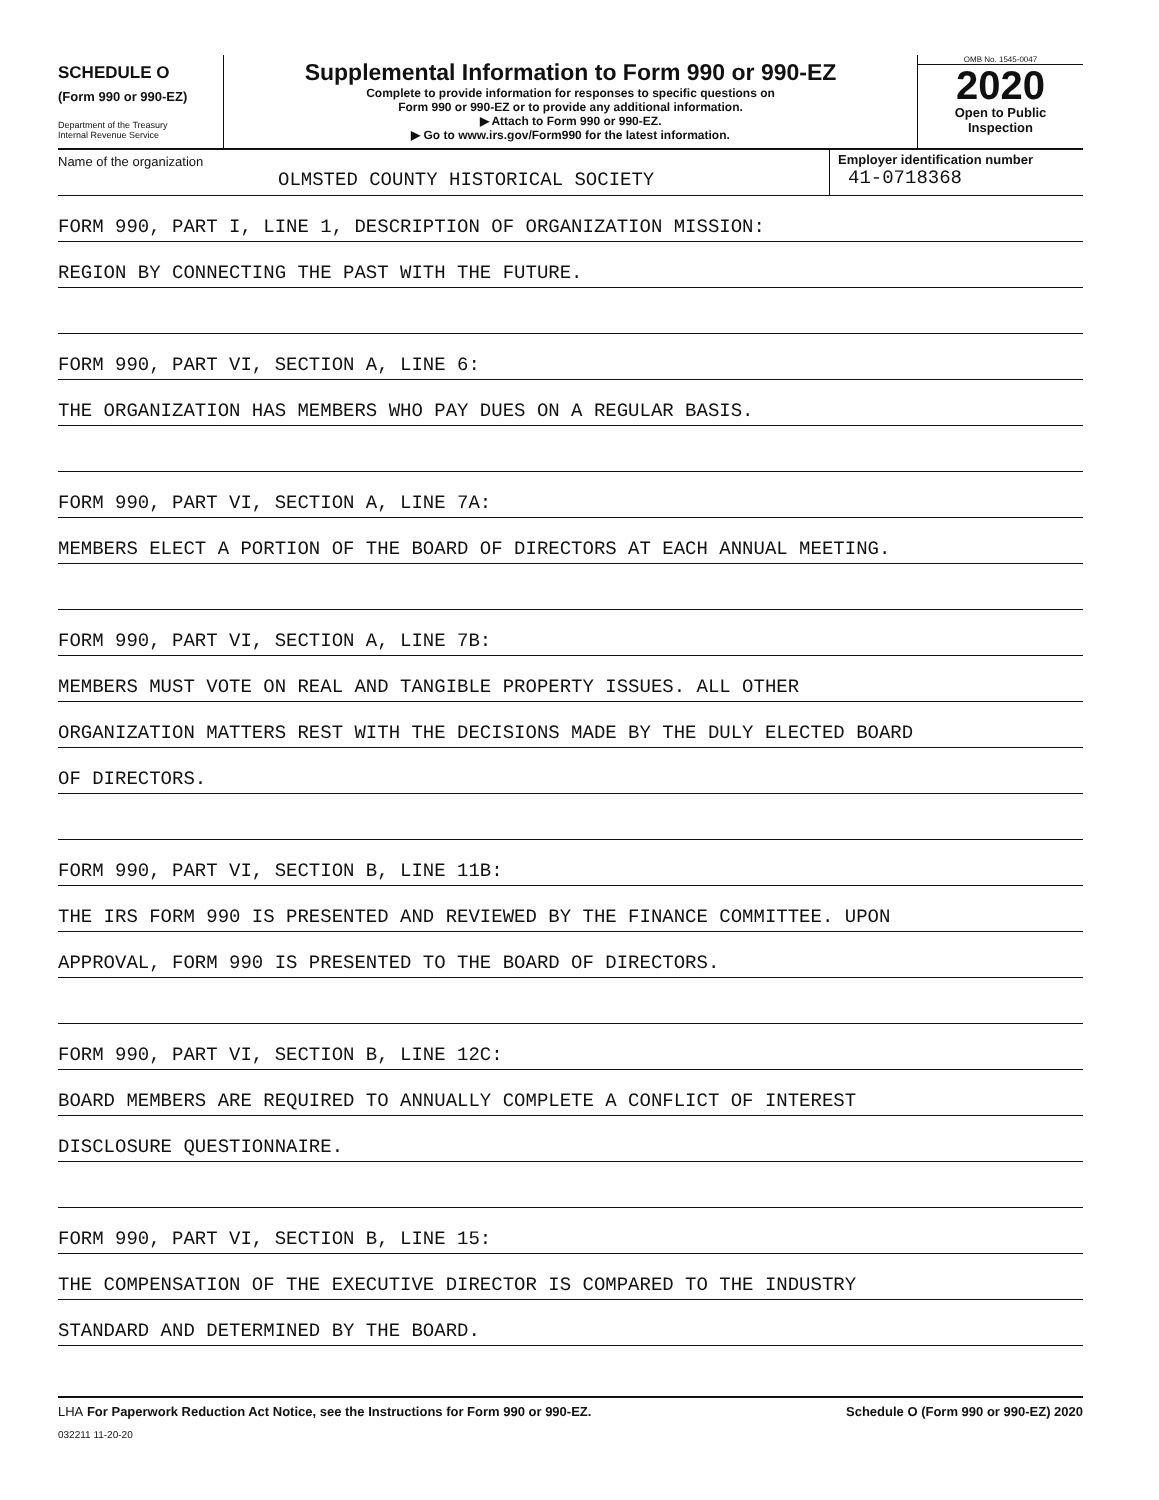SCHEDULE O
(Form 990 or 990-EZ)
Department of the Treasury
Internal Revenue Service
Supplemental Information to Form 990 or 990-EZ
Complete to provide information for responses to specific questions on
Form 990 or 990-EZ or to provide any additional information.
▶ Attach to Form 990 or 990-EZ.
▶ Go to www.irs.gov/Form990 for the latest information.
OMB No. 1545-0047
2020
Open to Public
Inspection
Name of the organization
OLMSTED COUNTY HISTORICAL SOCIETY
Employer identification number
41-0718368
FORM 990, PART I, LINE 1, DESCRIPTION OF ORGANIZATION MISSION:
REGION BY CONNECTING THE PAST WITH THE FUTURE.
FORM 990, PART VI, SECTION A, LINE 6:
THE ORGANIZATION HAS MEMBERS WHO PAY DUES ON A REGULAR BASIS.
FORM 990, PART VI, SECTION A, LINE 7A:
MEMBERS ELECT A PORTION OF THE BOARD OF DIRECTORS AT EACH ANNUAL MEETING.
FORM 990, PART VI, SECTION A, LINE 7B:
MEMBERS MUST VOTE ON REAL AND TANGIBLE PROPERTY ISSUES. ALL OTHER
ORGANIZATION MATTERS REST WITH THE DECISIONS MADE BY THE DULY ELECTED BOARD
OF DIRECTORS.
FORM 990, PART VI, SECTION B, LINE 11B:
THE IRS FORM 990 IS PRESENTED AND REVIEWED BY THE FINANCE COMMITTEE. UPON
APPROVAL, FORM 990 IS PRESENTED TO THE BOARD OF DIRECTORS.
FORM 990, PART VI, SECTION B, LINE 12C:
BOARD MEMBERS ARE REQUIRED TO ANNUALLY COMPLETE A CONFLICT OF INTEREST
DISCLOSURE QUESTIONNAIRE.
FORM 990, PART VI, SECTION B, LINE 15:
THE COMPENSATION OF THE EXECUTIVE DIRECTOR IS COMPARED TO THE INDUSTRY
STANDARD AND DETERMINED BY THE BOARD.
LHA For Paperwork Reduction Act Notice, see the Instructions for Form 990 or 990-EZ. Schedule O (Form 990 or 990-EZ) 2020
032211 11-20-20